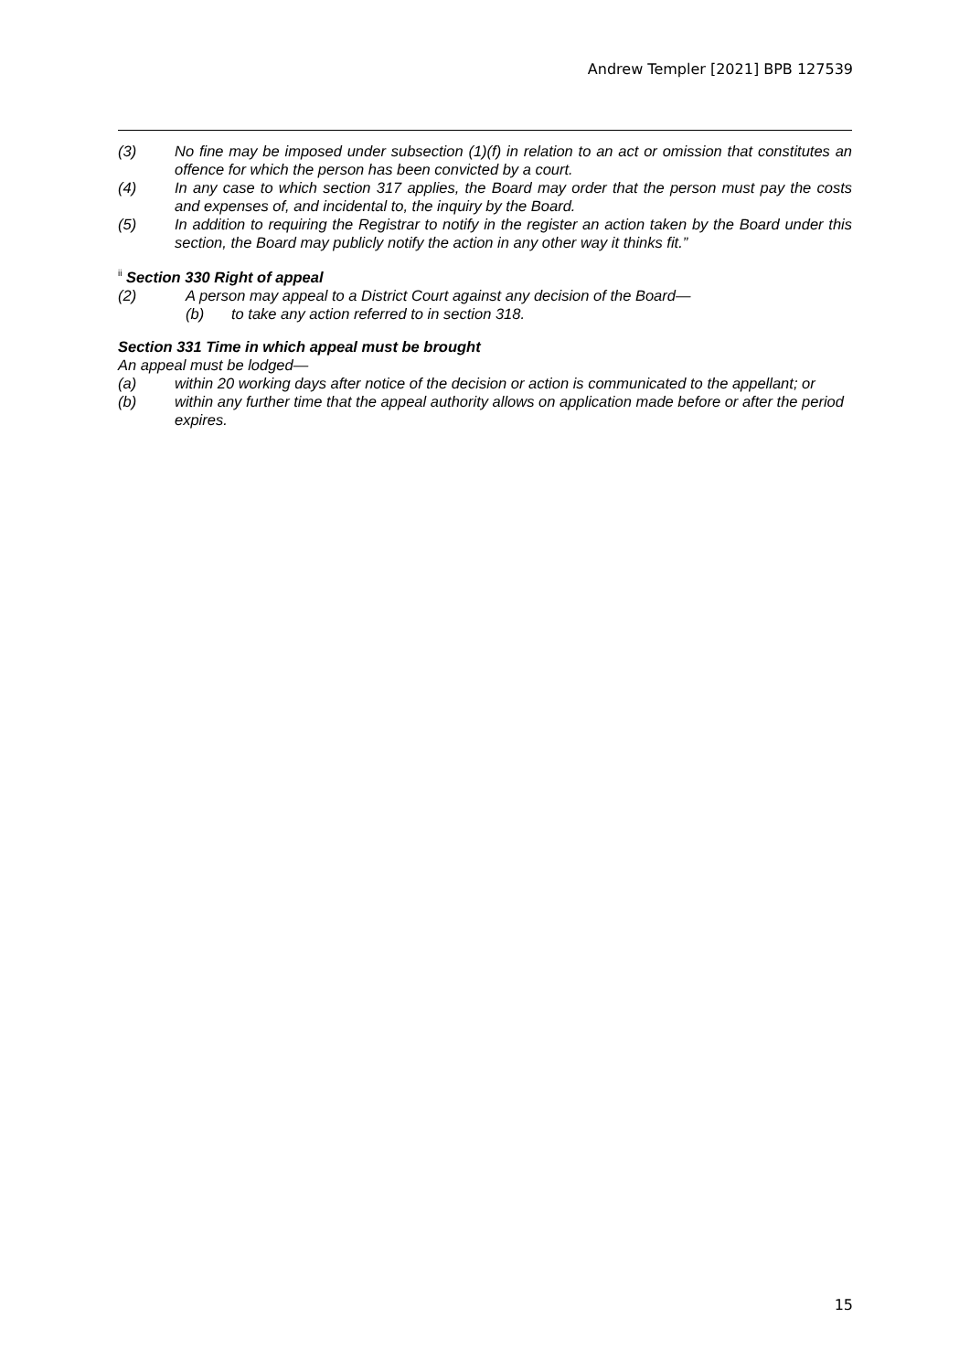Andrew Templer [2021] BPB 127539
(3) No fine may be imposed under subsection (1)(f) in relation to an act or omission that constitutes an offence for which the person has been convicted by a court.
(4) In any case to which section 317 applies, the Board may order that the person must pay the costs and expenses of, and incidental to, the inquiry by the Board.
(5) In addition to requiring the Registrar to notify in the register an action taken by the Board under this section, the Board may publicly notify the action in any other way it thinks fit.”
<sup>ii</sup> Section 330 Right of appeal
(2) A person may appeal to a District Court against any decision of the Board—
(b) to take any action referred to in section 318.
Section 331 Time in which appeal must be brought
An appeal must be lodged—
(a) within 20 working days after notice of the decision or action is communicated to the appellant; or
(b) within any further time that the appeal authority allows on application made before or after the period expires.
15